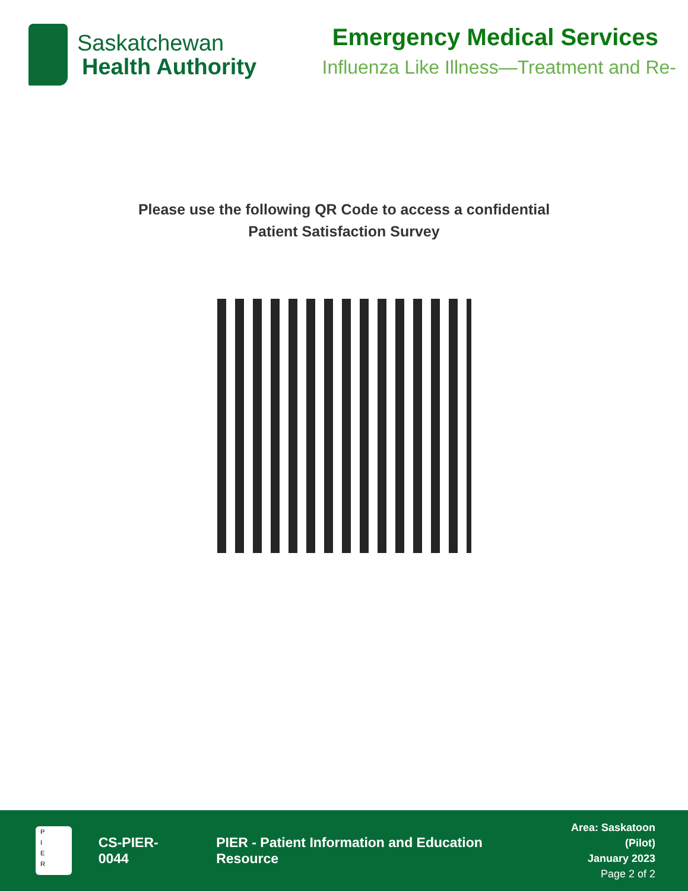Saskatchewan
Health Authority
Emergency Medical Services
Influenza Like Illness—Treatment and Re-
Please use the following QR Code to access a confidential
Patient Satisfaction Survey
P
I
E
R
CS-PIER-0044
PIER - Patient Information and Education Resource
Area: Saskatoon (Pilot)
January 2023
Page 2 of 2